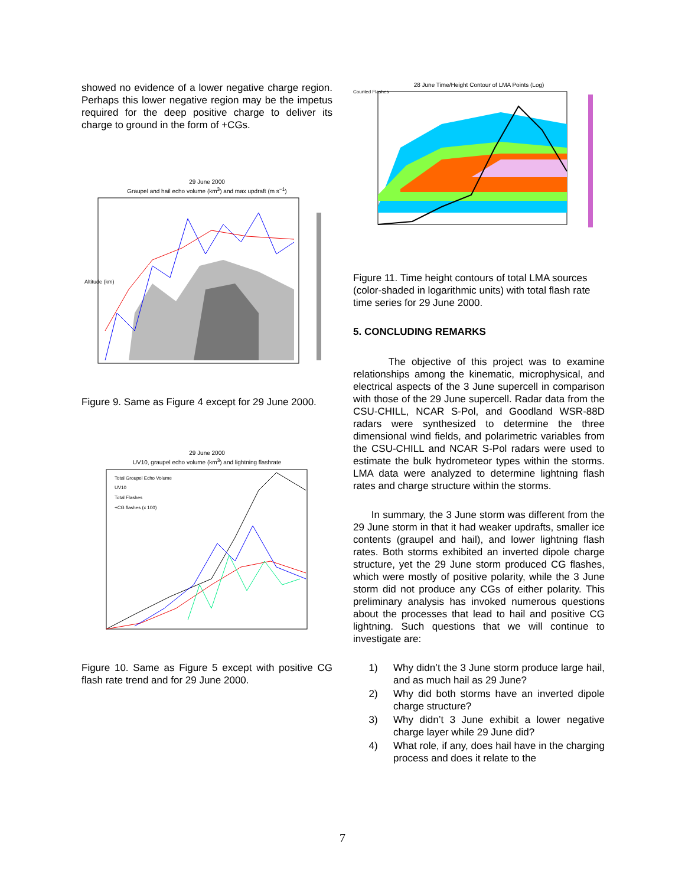showed no evidence of a lower negative charge region. Perhaps this lower negative region may be the impetus required for the deep positive charge to deliver its charge to ground in the form of +CGs.
29 June 2000
Graupel and hail echo volume (km<sup>3</sup>) and max updraft (m s<sup>−1</sup>)
Altitude (km)
Figure 9. Same as Figure 4 except for 29 June 2000.
29 June 2000
UV10, graupel echo volume (km<sup>3</sup>) and lightning flashrate
Total Groupel Echo Volume
UV10
Total Flashes
+CG flashes (x 100)
Figure 10. Same as Figure 5 except with positive CG flash rate trend and for 29 June 2000.
28 June Time/Height Contour of LMA Points (Log)
Counted Flashes
Figure 11. Time height contours of total LMA sources (color-shaded in logarithmic units) with total flash rate time series for 29 June 2000.
5. CONCLUDING REMARKS
The objective of this project was to examine relationships among the kinematic, microphysical, and electrical aspects of the 3 June supercell in comparison with those of the 29 June supercell. Radar data from the CSU-CHILL, NCAR S-Pol, and Goodland WSR-88D radars were synthesized to determine the three dimensional wind fields, and polarimetric variables from the CSU-CHILL and NCAR S-Pol radars were used to estimate the bulk hydrometeor types within the storms. LMA data were analyzed to determine lightning flash rates and charge structure within the storms.
In summary, the 3 June storm was different from the 29 June storm in that it had weaker updrafts, smaller ice contents (graupel and hail), and lower lightning flash rates. Both storms exhibited an inverted dipole charge structure, yet the 29 June storm produced CG flashes, which were mostly of positive polarity, while the 3 June storm did not produce any CGs of either polarity. This preliminary analysis has invoked numerous questions about the processes that lead to hail and positive CG lightning. Such questions that we will continue to investigate are:
1) Why didn’t the 3 June storm produce large hail, and as much hail as 29 June?
2) Why did both storms have an inverted dipole charge structure?
3) Why didn’t 3 June exhibit a lower negative charge layer while 29 June did?
4) What role, if any, does hail have in the charging process and does it relate to the
7